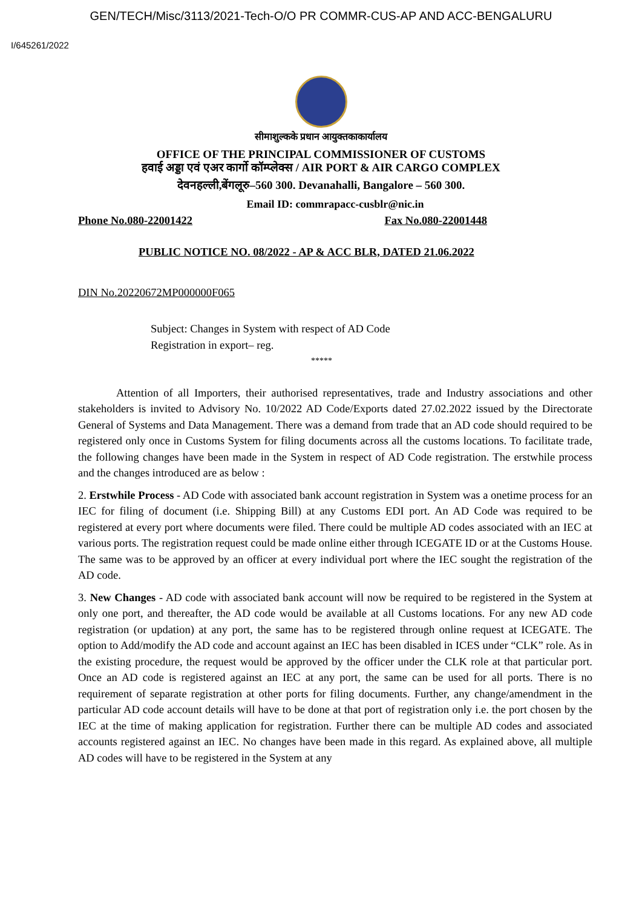GEN/TECH/Misc/3113/2021-Tech-O/O PR COMMR-CUS-AP AND ACC-BENGALURU
I/645261/2022
सीमाशुल्कके प्रधान आयुक्तकाकार्यालय
OFFICE OF THE PRINCIPAL COMMISSIONER OF CUSTOMS
हवाई अड्डा एवं एअर कार्गो कॉम्प्लेक्स / AIR PORT & AIR CARGO COMPLEX
देवनहल्ली,बेंगलूरु–560 300. Devanahalli, Bangalore – 560 300.
Email ID: commrapacc-cusblr@nic.in
Phone No.080-22001422 Fax No.080-22001448
PUBLIC NOTICE NO. 08/2022 - AP & ACC BLR, DATED 21.06.2022
DIN No.20220672MP000000F065
Subject: Changes in System with respect of AD Code
Registration in export– reg.
*****
Attention of all Importers, their authorised representatives, trade and Industry associations and other stakeholders is invited to Advisory No. 10/2022 AD Code/Exports dated 27.02.2022 issued by the Directorate General of Systems and Data Management. There was a demand from trade that an AD code should required to be registered only once in Customs System for filing documents across all the customs locations. To facilitate trade, the following changes have been made in the System in respect of AD Code registration. The erstwhile process and the changes introduced are as below :
2. Erstwhile Process - AD Code with associated bank account registration in System was a onetime process for an IEC for filing of document (i.e. Shipping Bill) at any Customs EDI port. An AD Code was required to be registered at every port where documents were filed. There could be multiple AD codes associated with an IEC at various ports. The registration request could be made online either through ICEGATE ID or at the Customs House. The same was to be approved by an officer at every individual port where the IEC sought the registration of the AD code.
3. New Changes - AD code with associated bank account will now be required to be registered in the System at only one port, and thereafter, the AD code would be available at all Customs locations. For any new AD code registration (or updation) at any port, the same has to be registered through online request at ICEGATE. The option to Add/modify the AD code and account against an IEC has been disabled in ICES under “CLK” role. As in the existing procedure, the request would be approved by the officer under the CLK role at that particular port. Once an AD code is registered against an IEC at any port, the same can be used for all ports. There is no requirement of separate registration at other ports for filing documents. Further, any change/amendment in the particular AD code account details will have to be done at that port of registration only i.e. the port chosen by the IEC at the time of making application for registration. Further there can be multiple AD codes and associated accounts registered against an IEC. No changes have been made in this regard. As explained above, all multiple AD codes will have to be registered in the System at any